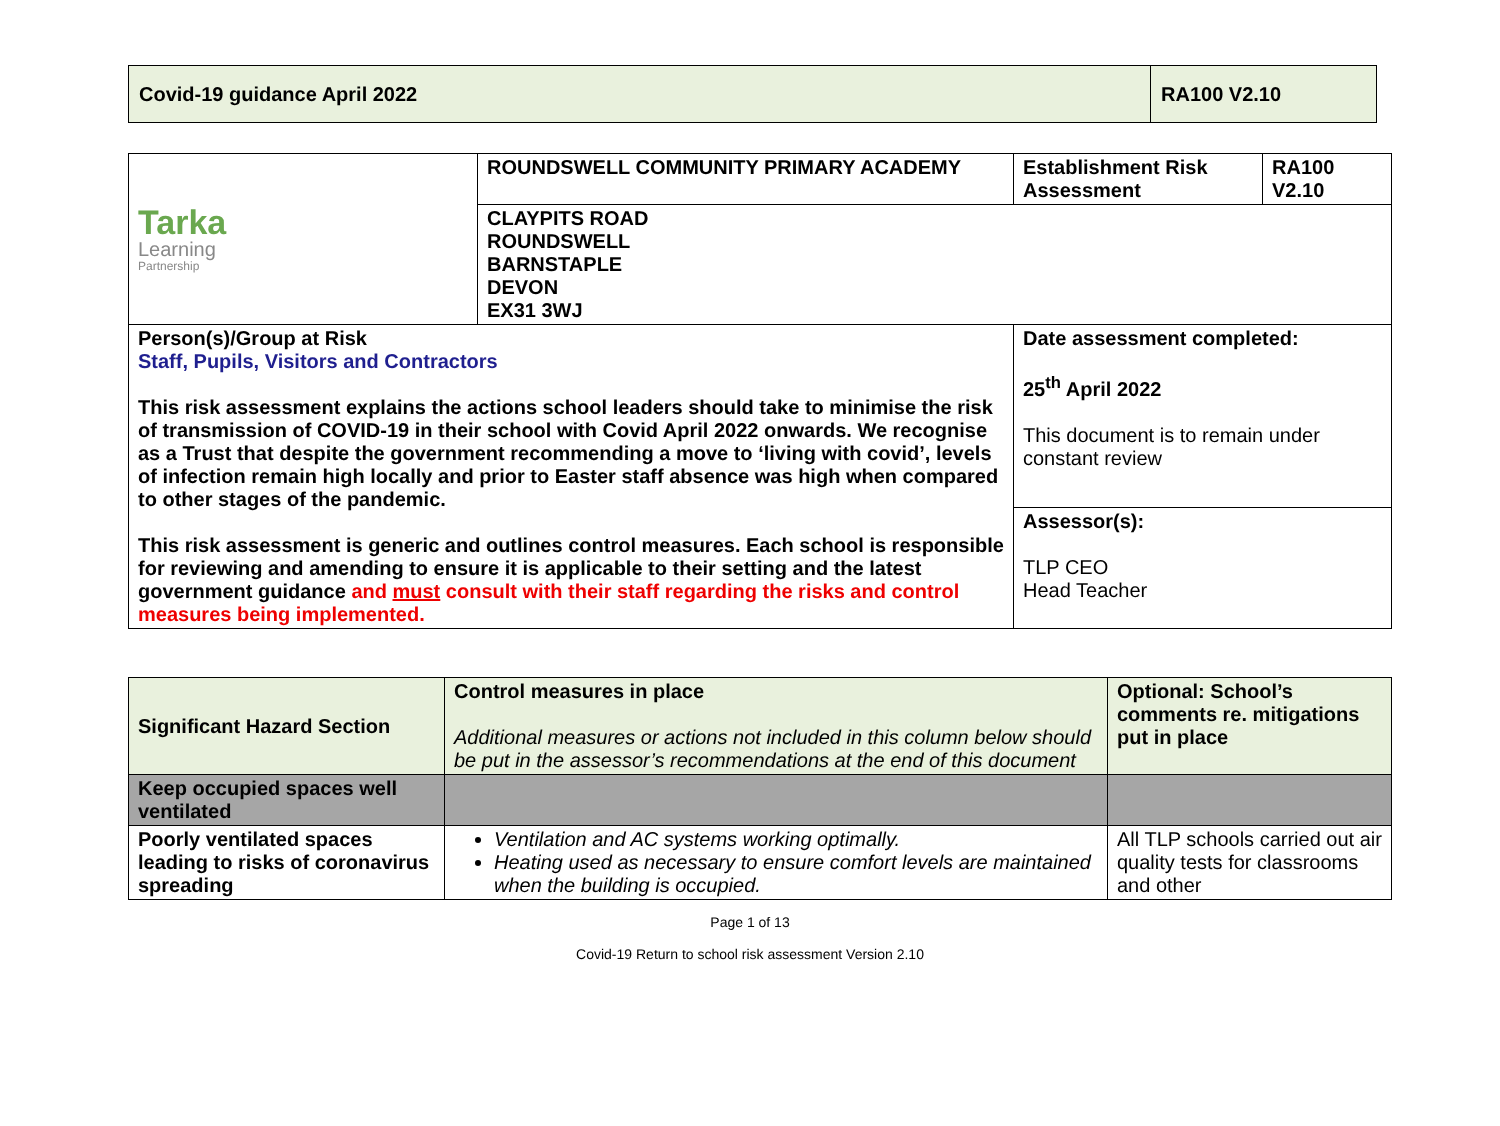| Covid-19 guidance April 2022 | RA100 V2.10 |
| Tarka Learning Partnership | ROUNDSWELL COMMUNITY PRIMARY ACADEMY | Establishment Risk Assessment | RA100 V2.10 |
| | CLAYPITS ROAD ROUNDSWELL BARNSTAPLE DEVON EX31 3WJ | | |
| Person(s)/Group at Risk Staff, Pupils, Visitors and Contractors This risk assessment explains the actions school leaders should take to minimise the risk of transmission of COVID-19 in their school with Covid April 2022 onwards. We recognise as a Trust that despite the government recommending a move to ‘living with covid’, levels of infection remain high locally and prior to Easter staff absence was high when compared to other stages of the pandemic. This risk assessment is generic and outlines control measures. Each school is responsible for reviewing and amending to ensure it is applicable to their setting and the latest government guidance and must consult with their staff regarding the risks and control measures being implemented. | | Date assessment completed: 25<sup>th</sup> April 2022 This document is to remain under constant review | |
| | | Assessor(s): TLP CEO Head Teacher | |
| Significant Hazard Section | Control measures in place Additional measures or actions not included in this column below should be put in the assessor’s recommendations at the end of this document | Optional: School’s comments re. mitigations put in place |
| --- | --- | --- |
| Keep occupied spaces well ventilated | | |
| Poorly ventilated spaces leading to risks of coronavirus spreading | Ventilation and AC systems working optimally. Heating used as necessary to ensure comfort levels are maintained when the building is occupied. | All TLP schools carried out air quality tests for classrooms and other |
Page 1 of 13
Covid-19 Return to school risk assessment Version 2.10